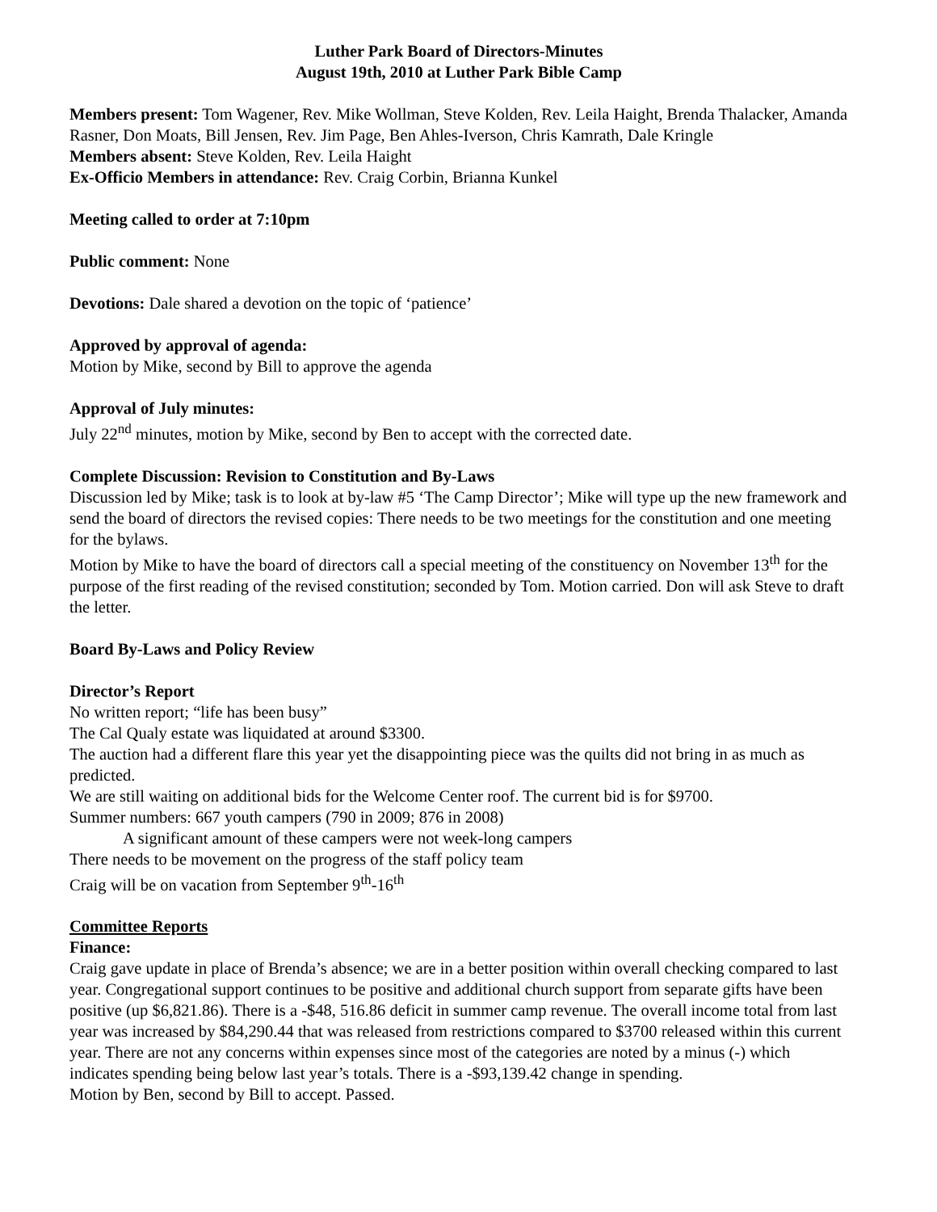Luther Park Board of Directors-Minutes
August 19th, 2010 at Luther Park Bible Camp
Members present: Tom Wagener, Rev. Mike Wollman, Steve Kolden, Rev. Leila Haight, Brenda Thalacker, Amanda Rasner, Don Moats, Bill Jensen, Rev. Jim Page, Ben Ahles-Iverson, Chris Kamrath, Dale Kringle
Members absent: Steve Kolden, Rev. Leila Haight
Ex-Officio Members in attendance: Rev. Craig Corbin, Brianna Kunkel
Meeting called to order at 7:10pm
Public comment: None
Devotions: Dale shared a devotion on the topic of ‘patience’
Approved by approval of agenda:
Motion by Mike, second by Bill to approve the agenda
Approval of July minutes:
July 22<sup>nd</sup> minutes, motion by Mike, second by Ben to accept with the corrected date.
Complete Discussion: Revision to Constitution and By-Laws
Discussion led by Mike; task is to look at by-law #5 ‘The Camp Director’; Mike will type up the new framework and send the board of directors the revised copies: There needs to be two meetings for the constitution and one meeting for the bylaws.
Motion by Mike to have the board of directors call a special meeting of the constituency on November 13<sup>th</sup> for the purpose of the first reading of the revised constitution; seconded by Tom. Motion carried. Don will ask Steve to draft the letter.
Board By-Laws and Policy Review
Director’s Report
No written report; “life has been busy”
The Cal Qualy estate was liquidated at around $3300.
The auction had a different flare this year yet the disappointing piece was the quilts did not bring in as much as predicted.
We are still waiting on additional bids for the Welcome Center roof. The current bid is for $9700.
Summer numbers: 667 youth campers (790 in 2009; 876 in 2008)
A significant amount of these campers were not week-long campers
There needs to be movement on the progress of the staff policy team
Craig will be on vacation from September 9<sup>th</sup>-16<sup>th</sup>
Committee Reports
Finance:
Craig gave update in place of Brenda’s absence; we are in a better position within overall checking compared to last year. Congregational support continues to be positive and additional church support from separate gifts have been positive (up $6,821.86). There is a -$48, 516.86 deficit in summer camp revenue. The overall income total from last year was increased by $84,290.44 that was released from restrictions compared to $3700 released within this current year. There are not any concerns within expenses since most of the categories are noted by a minus (-) which indicates spending being below last year’s totals. There is a -$93,139.42 change in spending.
Motion by Ben, second by Bill to accept. Passed.